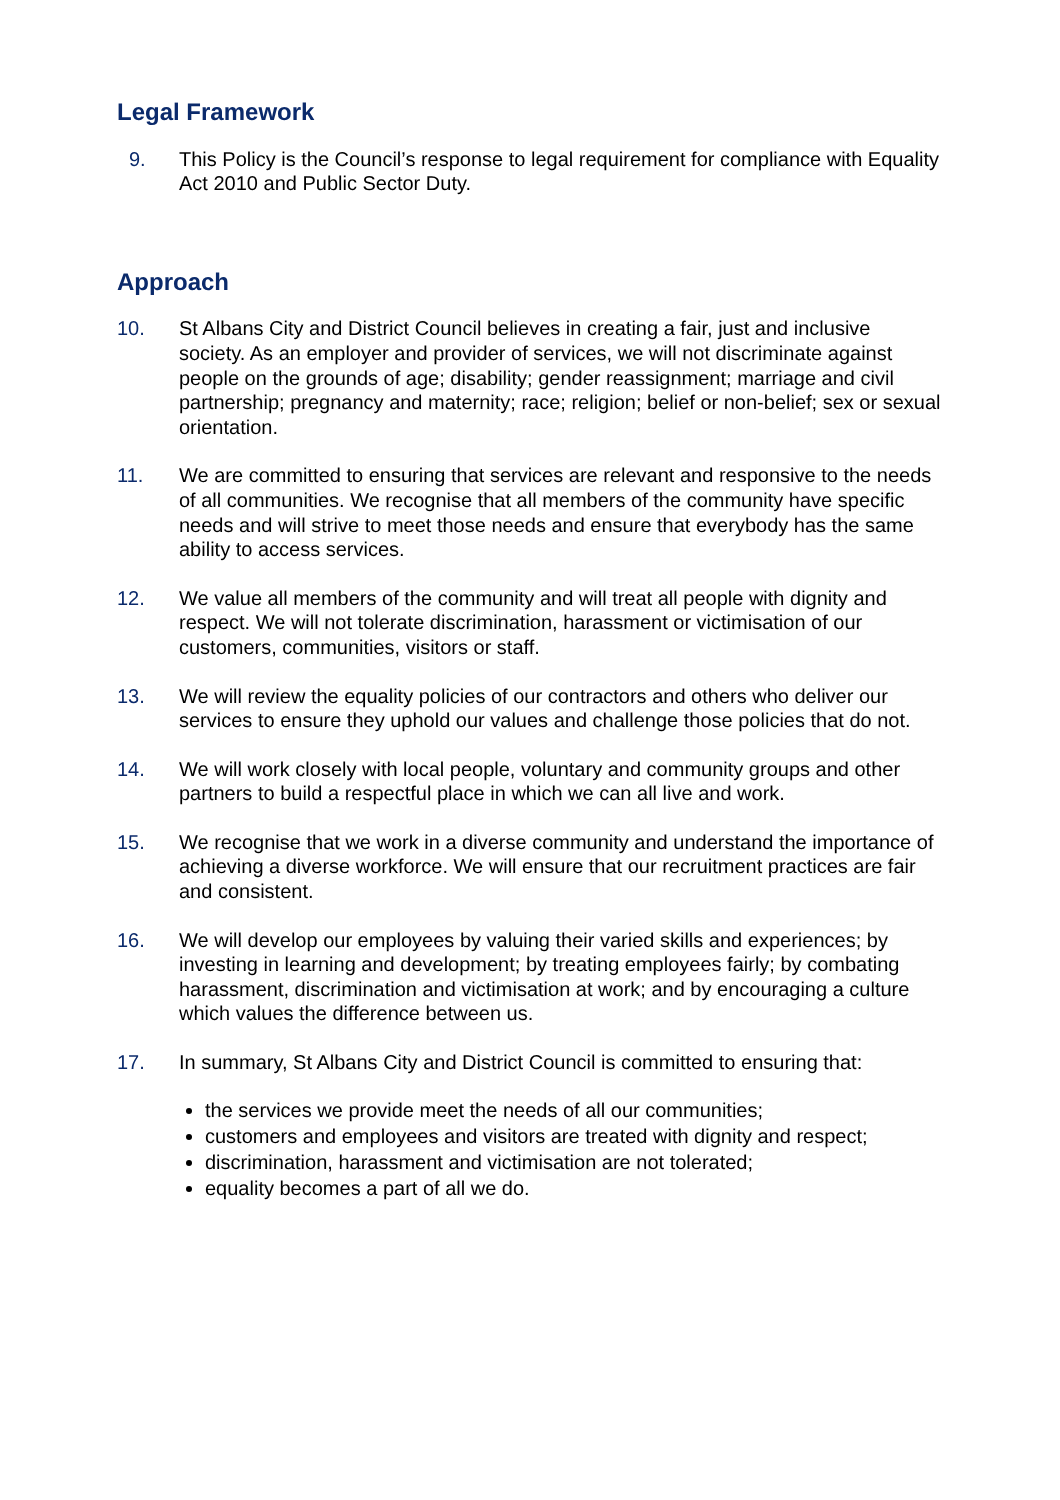Legal Framework
9. This Policy is the Council’s response to legal requirement for compliance with Equality Act 2010 and Public Sector Duty.
Approach
10. St Albans City and District Council believes in creating a fair, just and inclusive society. As an employer and provider of services, we will not discriminate against people on the grounds of age; disability; gender reassignment; marriage and civil partnership; pregnancy and maternity; race; religion; belief or non-belief; sex or sexual orientation.
11. We are committed to ensuring that services are relevant and responsive to the needs of all communities. We recognise that all members of the community have specific needs and will strive to meet those needs and ensure that everybody has the same ability to access services.
12. We value all members of the community and will treat all people with dignity and respect. We will not tolerate discrimination, harassment or victimisation of our customers, communities, visitors or staff.
13. We will review the equality policies of our contractors and others who deliver our services to ensure they uphold our values and challenge those policies that do not.
14. We will work closely with local people, voluntary and community groups and other partners to build a respectful place in which we can all live and work.
15. We recognise that we work in a diverse community and understand the importance of achieving a diverse workforce. We will ensure that our recruitment practices are fair and consistent.
16. We will develop our employees by valuing their varied skills and experiences; by investing in learning and development; by treating employees fairly; by combating harassment, discrimination and victimisation at work; and by encouraging a culture which values the difference between us.
17. In summary, St Albans City and District Council is committed to ensuring that:
the services we provide meet the needs of all our communities;
customers and employees and visitors are treated with dignity and respect;
discrimination, harassment and victimisation are not tolerated;
equality becomes a part of all we do.